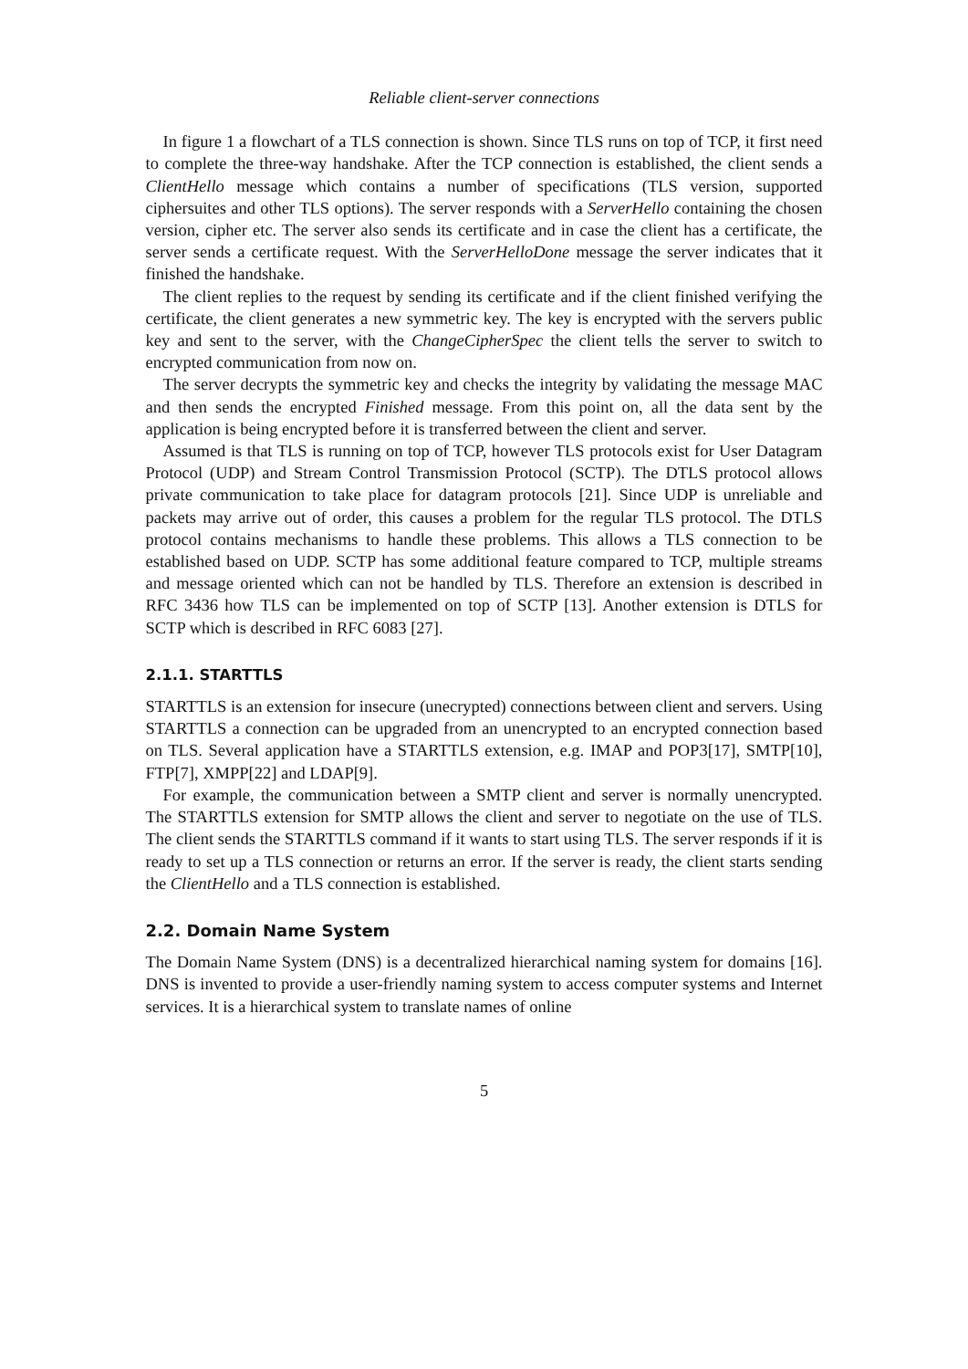Reliable client-server connections
In figure 1 a flowchart of a TLS connection is shown. Since TLS runs on top of TCP, it first need to complete the three-way handshake. After the TCP connection is established, the client sends a ClientHello message which contains a number of specifications (TLS version, supported ciphersuites and other TLS options). The server responds with a ServerHello containing the chosen version, cipher etc. The server also sends its certificate and in case the client has a certificate, the server sends a certificate request. With the ServerHelloDone message the server indicates that it finished the handshake.
The client replies to the request by sending its certificate and if the client finished verifying the certificate, the client generates a new symmetric key. The key is encrypted with the servers public key and sent to the server, with the ChangeCipherSpec the client tells the server to switch to encrypted communication from now on.
The server decrypts the symmetric key and checks the integrity by validating the message MAC and then sends the encrypted Finished message. From this point on, all the data sent by the application is being encrypted before it is transferred between the client and server.
Assumed is that TLS is running on top of TCP, however TLS protocols exist for User Datagram Protocol (UDP) and Stream Control Transmission Protocol (SCTP). The DTLS protocol allows private communication to take place for datagram protocols [21]. Since UDP is unreliable and packets may arrive out of order, this causes a problem for the regular TLS protocol. The DTLS protocol contains mechanisms to handle these problems. This allows a TLS connection to be established based on UDP. SCTP has some additional feature compared to TCP, multiple streams and message oriented which can not be handled by TLS. Therefore an extension is described in RFC 3436 how TLS can be implemented on top of SCTP [13]. Another extension is DTLS for SCTP which is described in RFC 6083 [27].
2.1.1. STARTTLS
STARTTLS is an extension for insecure (unecrypted) connections between client and servers. Using STARTTLS a connection can be upgraded from an unencrypted to an encrypted connection based on TLS. Several application have a STARTTLS extension, e.g. IMAP and POP3[17], SMTP[10], FTP[7], XMPP[22] and LDAP[9].
For example, the communication between a SMTP client and server is normally unencrypted. The STARTTLS extension for SMTP allows the client and server to negotiate on the use of TLS. The client sends the STARTTLS command if it wants to start using TLS. The server responds if it is ready to set up a TLS connection or returns an error. If the server is ready, the client starts sending the ClientHello and a TLS connection is established.
2.2. Domain Name System
The Domain Name System (DNS) is a decentralized hierarchical naming system for domains [16]. DNS is invented to provide a user-friendly naming system to access computer systems and Internet services. It is a hierarchical system to translate names of online
5